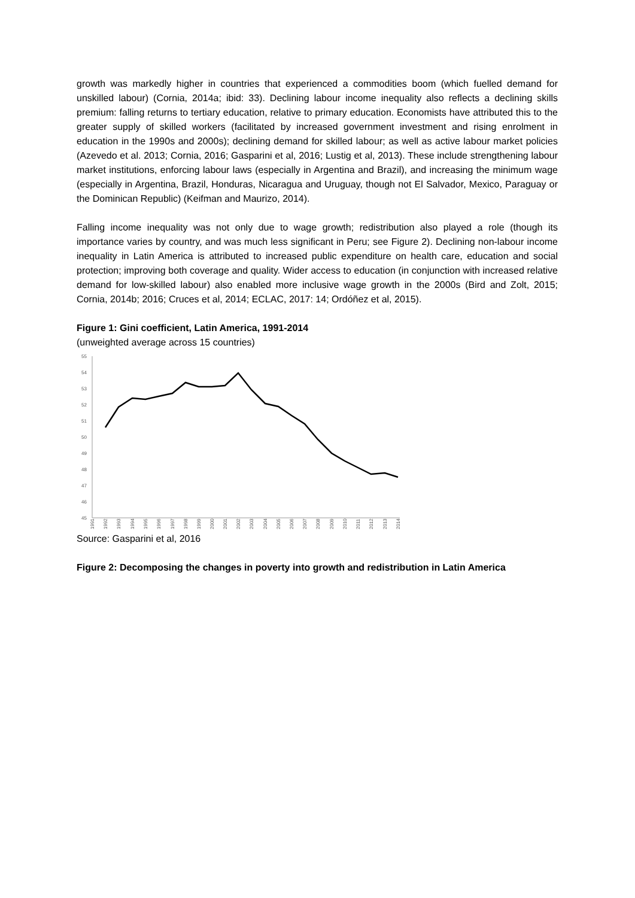growth was markedly higher in countries that experienced a commodities boom (which fuelled demand for unskilled labour) (Cornia, 2014a; ibid: 33). Declining labour income inequality also reflects a declining skills premium: falling returns to tertiary education, relative to primary education. Economists have attributed this to the greater supply of skilled workers (facilitated by increased government investment and rising enrolment in education in the 1990s and 2000s); declining demand for skilled labour; as well as active labour market policies (Azevedo et al. 2013; Cornia, 2016; Gasparini et al, 2016; Lustig et al, 2013). These include strengthening labour market institutions, enforcing labour laws (especially in Argentina and Brazil), and increasing the minimum wage (especially in Argentina, Brazil, Honduras, Nicaragua and Uruguay, though not El Salvador, Mexico, Paraguay or the Dominican Republic) (Keifman and Maurizo, 2014).
Falling income inequality was not only due to wage growth; redistribution also played a role (though its importance varies by country, and was much less significant in Peru; see Figure 2). Declining non-labour income inequality in Latin America is attributed to increased public expenditure on health care, education and social protection; improving both coverage and quality. Wider access to education (in conjunction with increased relative demand for low-skilled labour) also enabled more inclusive wage growth in the 2000s (Bird and Zolt, 2015; Cornia, 2014b; 2016; Cruces et al, 2014; ECLAC, 2017: 14; Ordóñez et al, 2015).
Figure 1: Gini coefficient, Latin America, 1991-2014
(unweighted average across 15 countries)
55
54
53
52
51
50
49
48
47
46
45
1991
1992
1993
1994
1995
1996
1997
1998
1999
2000
2001
2002
2003
2004
2005
2006
2007
2008
2009
2010
2011
2012
2013
2014
Source: Gasparini et al, 2016
Figure 2: Decomposing the changes in poverty into growth and redistribution in Latin America